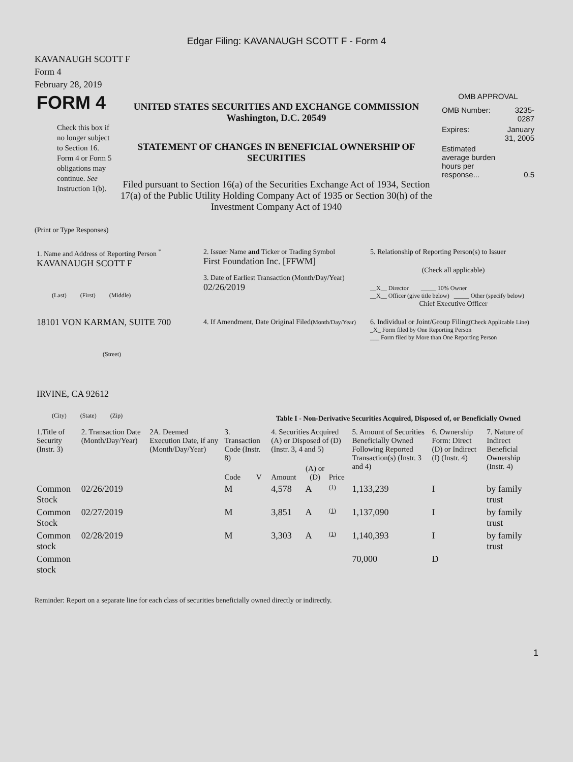Edgar Filing: KAVANAUGH SCOTT F - Form 4
KAVANAUGH SCOTT F
Form 4
February 28, 2019
| FORM 4 Check this box if no longer subject to Section 16. Form 4 or Form 5 obligations may continue. See Instruction 1(b). | UNITED STATES SECURITIES AND EXCHANGE COMMISSION Washington, D.C. 20549 STATEMENT OF CHANGES IN BENEFICIAL OWNERSHIP OF SECURITIES Filed pursuant to Section 16(a) of the Securities Exchange Act of 1934, Section 17(a) of the Public Utility Holding Company Act of 1935 or Section 30(h) of the Investment Company Act of 1940 | OMB APPROVAL / OMB Number: / 3235-0287 / / Expires: / January 31, 2005 / / Estimated average burden hours per response... / 0.5 / |
(Print or Type Responses)
| 1. Name and Address of Reporting Person <sup>*</sup> KAVANAUGH SCOTT F (Last) (First) (Middle) 18101 VON KARMAN, SUITE 700 (Street) IRVINE, CA 92612 (City) (State) (Zip) | 2. Issuer Name and Ticker or Trading Symbol First Foundation Inc. [FFWM] 3. Date of Earliest Transaction (Month/Day/Year) 02/26/2019 4. If Amendment, Date Original Filed (Month/Day/Year) | 5. Relationship of Reporting Person(s) to Issuer (Check all applicable) __X__ Director _____ 10% Owner __X__ Officer (give title below) _____ Other (specify below) Chief Executive Officer 6. Individual or Joint/Group Filing (Check Applicable Line) _X_ Form filed by One Reporting Person ___ Form filed by More than One Reporting Person |
Table I - Non-Derivative Securities Acquired, Disposed of, or Beneficially Owned
| 1.Title of Security (Instr. 3) | 2. Transaction Date (Month/Day/Year) | 2A. Deemed Execution Date, if any (Month/Day/Year) | 3. Transaction Code (Instr. 8) | | 4. Securities Acquired (A) or Disposed of (D) (Instr. 3, 4 and 5) | | | 5. Amount of Securities Beneficially Owned Following Reported Transaction(s) (Instr. 3 and 4) | 6. Ownership Form: Direct (D) or Indirect (I) (Instr. 4) | 7. Nature of Indirect Beneficial Ownership (Instr. 4) |
| | | | Code | V | Amount | (A) or (D) | Price | | | |
| Common Stock | 02/26/2019 | | M | | 4,578 | A | (1) | 1,133,239 | I | by family trust |
| Common Stock | 02/27/2019 | | M | | 3,851 | A | (1) | 1,137,090 | I | by family trust |
| Common stock | 02/28/2019 | | M | | 3,303 | A | (1) | 1,140,393 | I | by family trust |
| Common stock | | | | | | | | 70,000 | D | |
Reminder: Report on a separate line for each class of securities beneficially owned directly or indirectly.
1